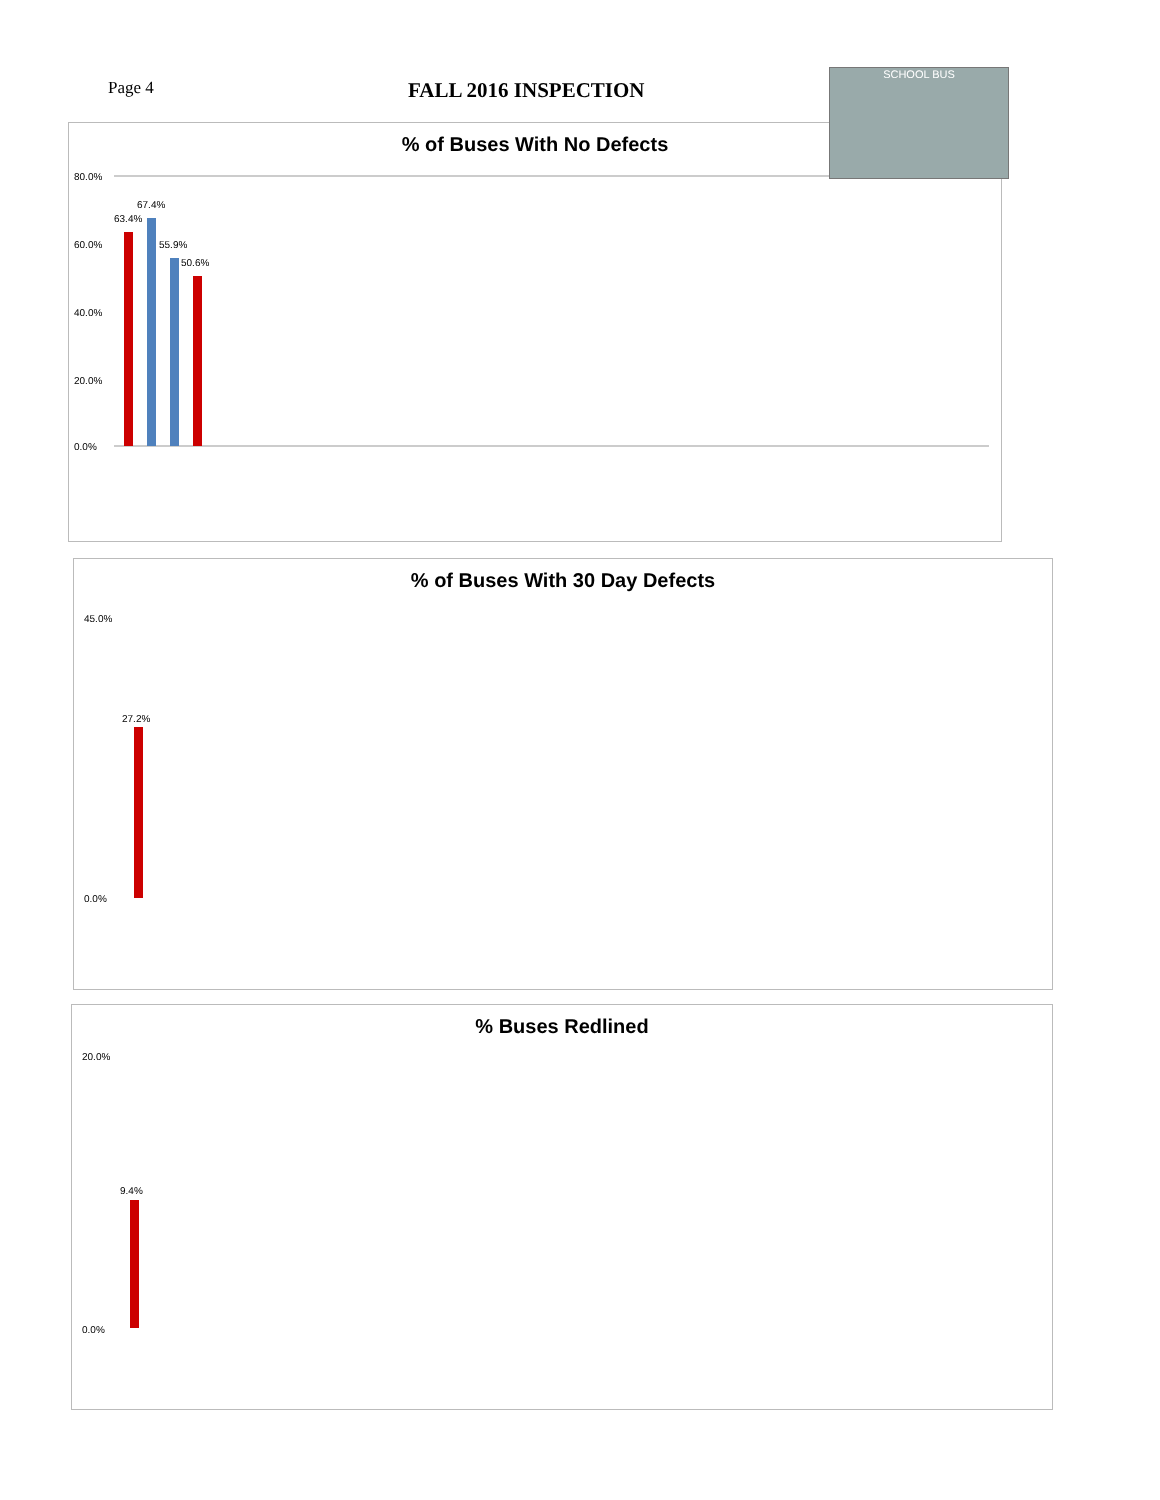Page 4
FALL 2016 INSPECTION
SCHOOL BUS
% of Buses With No Defects
80.0%
60.0%
40.0%
20.0%
0.0%
63.4%
67.4%
55.9%
50.6%
% of Buses With 30 Day Defects
45.0%
0.0%
27.2%
% Buses Redlined
20.0%
0.0%
9.4%